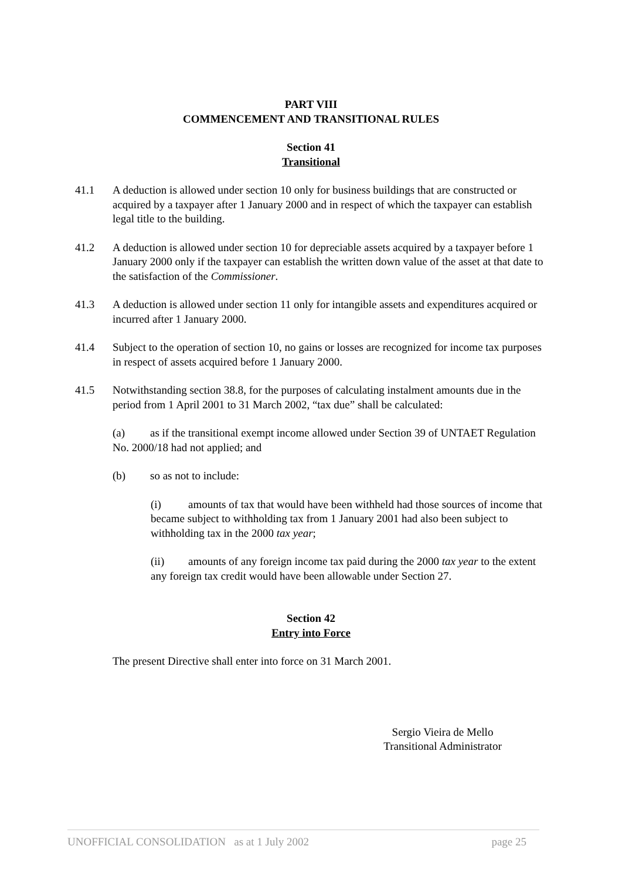PART VIII
COMMENCEMENT AND TRANSITIONAL RULES
Section 41
Transitional
41.1 A deduction is allowed under section 10 only for business buildings that are constructed or acquired by a taxpayer after 1 January 2000 and in respect of which the taxpayer can establish legal title to the building.
41.2 A deduction is allowed under section 10 for depreciable assets acquired by a taxpayer before 1 January 2000 only if the taxpayer can establish the written down value of the asset at that date to the satisfaction of the Commissioner.
41.3 A deduction is allowed under section 11 only for intangible assets and expenditures acquired or incurred after 1 January 2000.
41.4 Subject to the operation of section 10, no gains or losses are recognized for income tax purposes in respect of assets acquired before 1 January 2000.
41.5 Notwithstanding section 38.8, for the purposes of calculating instalment amounts due in the period from 1 April 2001 to 31 March 2002, “tax due” shall be calculated:
(a) as if the transitional exempt income allowed under Section 39 of UNTAET Regulation No. 2000/18 had not applied; and
(b) so as not to include:
(i) amounts of tax that would have been withheld had those sources of income that became subject to withholding tax from 1 January 2001 had also been subject to withholding tax in the 2000 tax year;
(ii) amounts of any foreign income tax paid during the 2000 tax year to the extent any foreign tax credit would have been allowable under Section 27.
Section 42
Entry into Force
The present Directive shall enter into force on 31 March 2001.
Sergio Vieira de Mello
Transitional Administrator
UNOFFICIAL CONSOLIDATION as at 1 July 2002 page 25